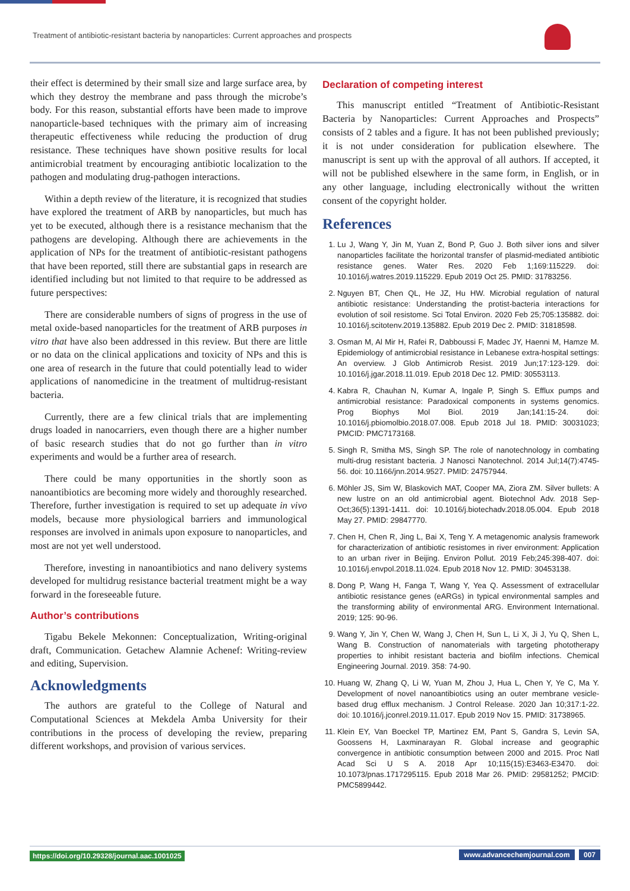Treatment of antibiotic-resistant bacteria by nanoparticles: Current approaches and prospects
their effect is determined by their small size and large surface area, by which they destroy the membrane and pass through the microbe’s body. For this reason, substantial efforts have been made to improve nanoparticle-based techniques with the primary aim of increasing therapeutic effectiveness while reducing the production of drug resistance. These techniques have shown positive results for local antimicrobial treatment by encouraging antibiotic localization to the pathogen and modulating drug-pathogen interactions.
Within a depth review of the literature, it is recognized that studies have explored the treatment of ARB by nanoparticles, but much has yet to be executed, although there is a resistance mechanism that the pathogens are developing. Although there are achievements in the application of NPs for the treatment of antibiotic-resistant pathogens that have been reported, still there are substantial gaps in research are identified including but not limited to that require to be addressed as future perspectives:
There are considerable numbers of signs of progress in the use of metal oxide-based nanoparticles for the treatment of ARB purposes in vitro that have also been addressed in this review. But there are little or no data on the clinical applications and toxicity of NPs and this is one area of research in the future that could potentially lead to wider applications of nanomedicine in the treatment of multidrug-resistant bacteria.
Currently, there are a few clinical trials that are implementing drugs loaded in nanocarriers, even though there are a higher number of basic research studies that do not go further than in vitro experiments and would be a further area of research.
There could be many opportunities in the shortly soon as nanoantibiotics are becoming more widely and thoroughly researched. Therefore, further investigation is required to set up adequate in vivo models, because more physiological barriers and immunological responses are involved in animals upon exposure to nanoparticles, and most are not yet well understood.
Therefore, investing in nanoantibiotics and nano delivery systems developed for multidrug resistance bacterial treatment might be a way forward in the foreseeable future.
Author’s contributions
Tigabu Bekele Mekonnen: Conceptualization, Writing-original draft, Communication. Getachew Alamnie Achenef: Writing-review and editing, Supervision.
Acknowledgments
The authors are grateful to the College of Natural and Computational Sciences at Mekdela Amba University for their contributions in the process of developing the review, preparing different workshops, and provision of various services.
Declaration of competing interest
This manuscript entitled “Treatment of Antibiotic-Resistant Bacteria by Nanoparticles: Current Approaches and Prospects” consists of 2 tables and a figure. It has not been published previously; it is not under consideration for publication elsewhere. The manuscript is sent up with the approval of all authors. If accepted, it will not be published elsewhere in the same form, in English, or in any other language, including electronically without the written consent of the copyright holder.
References
1. Lu J, Wang Y, Jin M, Yuan Z, Bond P, Guo J. Both silver ions and silver nanoparticles facilitate the horizontal transfer of plasmid-mediated antibiotic resistance genes. Water Res. 2020 Feb 1;169:115229. doi: 10.1016/j.watres.2019.115229. Epub 2019 Oct 25. PMID: 31783256.
2. Nguyen BT, Chen QL, He JZ, Hu HW. Microbial regulation of natural antibiotic resistance: Understanding the protist-bacteria interactions for evolution of soil resistome. Sci Total Environ. 2020 Feb 25;705:135882. doi: 10.1016/j.scitotenv.2019.135882. Epub 2019 Dec 2. PMID: 31818598.
3. Osman M, Al Mir H, Rafei R, Dabboussi F, Madec JY, Haenni M, Hamze M. Epidemiology of antimicrobial resistance in Lebanese extra-hospital settings: An overview. J Glob Antimicrob Resist. 2019 Jun;17:123-129. doi: 10.1016/j.jgar.2018.11.019. Epub 2018 Dec 12. PMID: 30553113.
4. Kabra R, Chauhan N, Kumar A, Ingale P, Singh S. Efflux pumps and antimicrobial resistance: Paradoxical components in systems genomics. Prog Biophys Mol Biol. 2019 Jan;141:15-24. doi: 10.1016/j.pbiomolbio.2018.07.008. Epub 2018 Jul 18. PMID: 30031023; PMCID: PMC7173168.
5. Singh R, Smitha MS, Singh SP. The role of nanotechnology in combating multi-drug resistant bacteria. J Nanosci Nanotechnol. 2014 Jul;14(7):4745-56. doi: 10.1166/jnn.2014.9527. PMID: 24757944.
6. Möhler JS, Sim W, Blaskovich MAT, Cooper MA, Ziora ZM. Silver bullets: A new lustre on an old antimicrobial agent. Biotechnol Adv. 2018 Sep-Oct;36(5):1391-1411. doi: 10.1016/j.biotechadv.2018.05.004. Epub 2018 May 27. PMID: 29847770.
7. Chen H, Chen R, Jing L, Bai X, Teng Y. A metagenomic analysis framework for characterization of antibiotic resistomes in river environment: Application to an urban river in Beijing. Environ Pollut. 2019 Feb;245:398-407. doi: 10.1016/j.envpol.2018.11.024. Epub 2018 Nov 12. PMID: 30453138.
8. Dong P, Wang H, Fanga T, Wang Y, Yea Q. Assessment of extracellular antibiotic resistance genes (eARGs) in typical environmental samples and the transforming ability of environmental ARG. Environment International. 2019; 125: 90-96.
9. Wang Y, Jin Y, Chen W, Wang J, Chen H, Sun L, Li X, Ji J, Yu Q, Shen L, Wang B. Construction of nanomaterials with targeting phototherapy properties to inhibit resistant bacteria and biofilm infections. Chemical Engineering Journal. 2019. 358: 74-90.
10. Huang W, Zhang Q, Li W, Yuan M, Zhou J, Hua L, Chen Y, Ye C, Ma Y. Development of novel nanoantibiotics using an outer membrane vesicle-based drug efflux mechanism. J Control Release. 2020 Jan 10;317:1-22. doi: 10.1016/j.jconrel.2019.11.017. Epub 2019 Nov 15. PMID: 31738965.
11. Klein EY, Van Boeckel TP, Martinez EM, Pant S, Gandra S, Levin SA, Goossens H, Laxminarayan R. Global increase and geographic convergence in antibiotic consumption between 2000 and 2015. Proc Natl Acad Sci U S A. 2018 Apr 10;115(15):E3463-E3470. doi: 10.1073/pnas.1717295115. Epub 2018 Mar 26. PMID: 29581252; PMCID: PMC5899442.
https://doi.org/10.29328/journal.aac.1001025 www.advancechemjournal.com 007